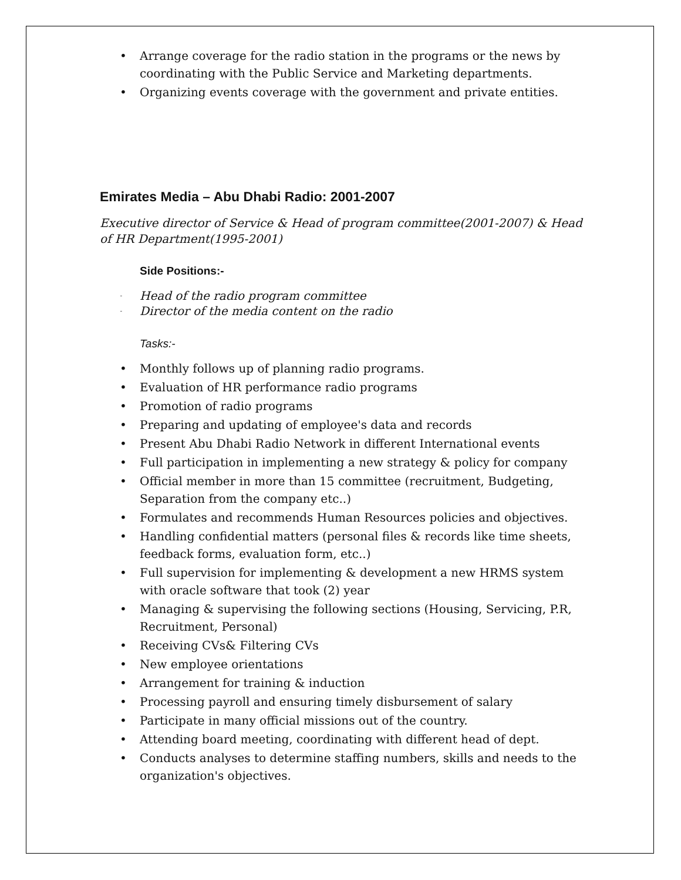• Arrange coverage for the radio station in the programs or the news by coordinating with the Public Service and Marketing departments.
• Organizing events coverage with the government and private entities.
Emirates Media – Abu Dhabi Radio: 2001-2007
Executive director of Service & Head of program committee(2001-2007) & Head of HR Department(1995-2001)
Side Positions:-
- Head of the radio program committee
- Director of the media content on the radio
Tasks:-
• Monthly follows up of planning radio programs.
• Evaluation of HR performance radio programs
• Promotion of radio programs
• Preparing and updating of employee's data and records
• Present Abu Dhabi Radio Network in different International events
• Full participation in implementing a new strategy & policy for company
• Official member in more than 15 committee (recruitment, Budgeting, Separation from the company etc..)
• Formulates and recommends Human Resources policies and objectives.
• Handling confidential matters (personal files & records like time sheets, feedback forms, evaluation form, etc..)
• Full supervision for implementing & development a new HRMS system with oracle software that took (2) year
• Managing & supervising the following sections (Housing, Servicing, P.R, Recruitment, Personal)
• Receiving CVs& Filtering CVs
• New employee orientations
• Arrangement for training & induction
• Processing payroll and ensuring timely disbursement of salary
• Participate in many official missions out of the country.
• Attending board meeting, coordinating with different head of dept.
• Conducts analyses to determine staffing numbers, skills and needs to the organization's objectives.